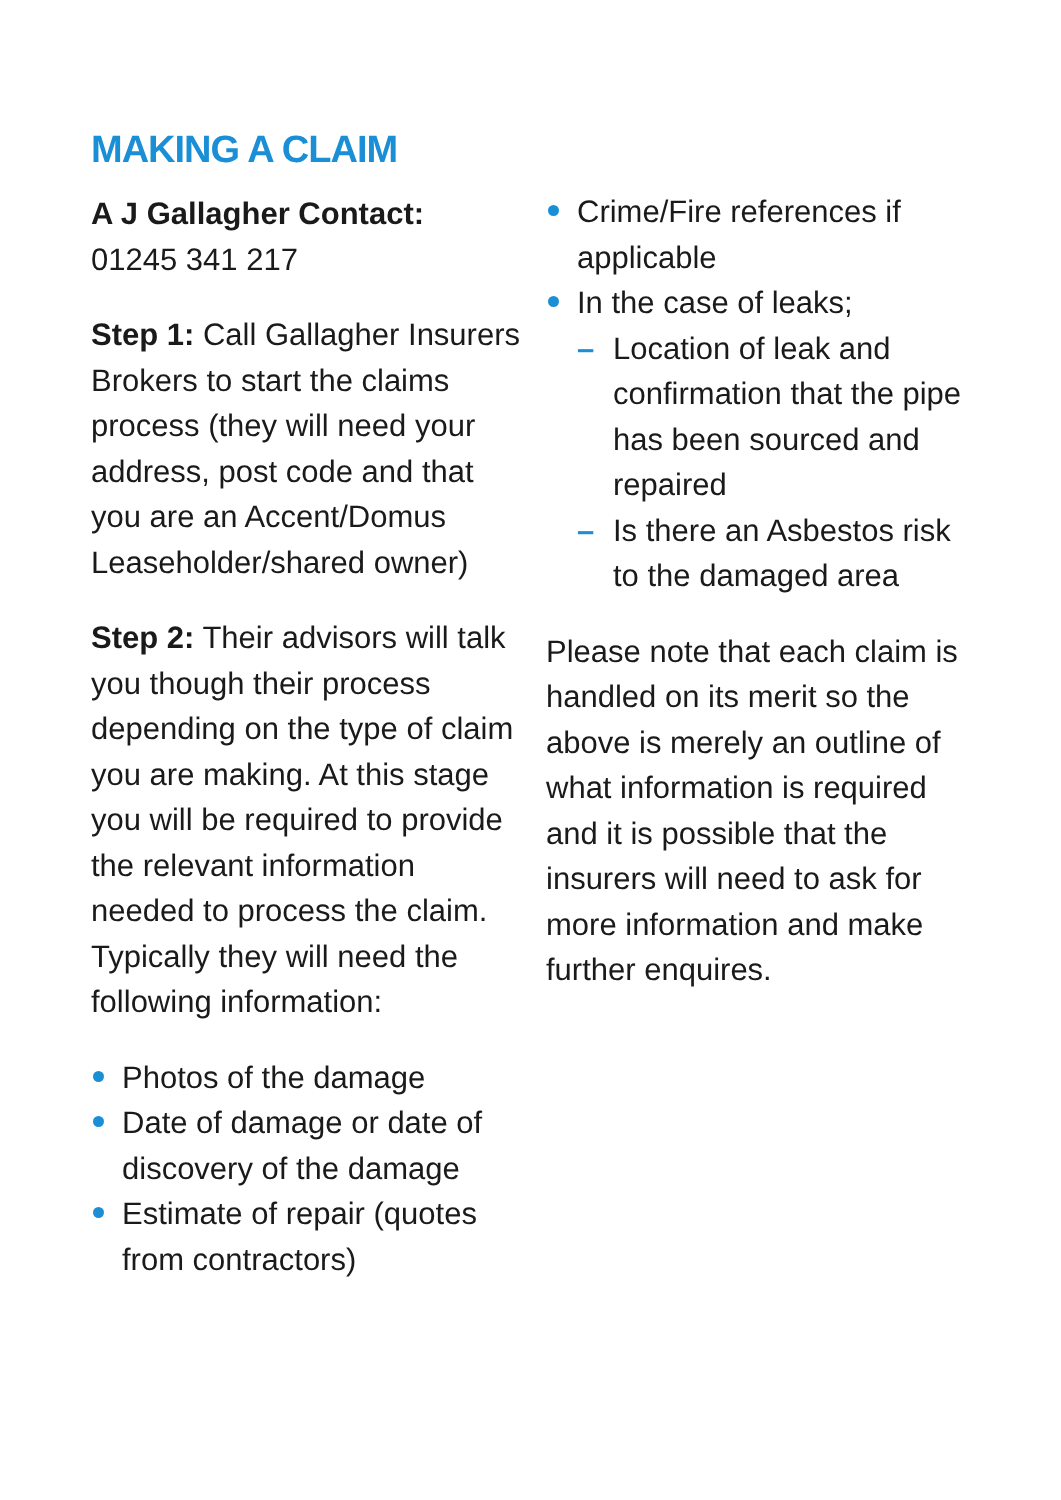MAKING A CLAIM
A J Gallagher Contact:
01245 341 217
Step 1: Call Gallagher Insurers Brokers to start the claims process (they will need your address, post code and that you are an Accent/Domus Leaseholder/shared owner)
Step 2: Their advisors will talk you though their process depending on the type of claim you are making. At this stage you will be required to provide the relevant information needed to process the claim. Typically they will need the following information:
Photos of the damage
Date of damage or date of discovery of the damage
Estimate of repair (quotes from contractors)
Crime/Fire references if applicable
In the case of leaks;
– Location of leak and confirmation that the pipe has been sourced and repaired
– Is there an Asbestos risk to the damaged area
Please note that each claim is handled on its merit so the above is merely an outline of what information is required and it is possible that the insurers will need to ask for more information and make further enquires.